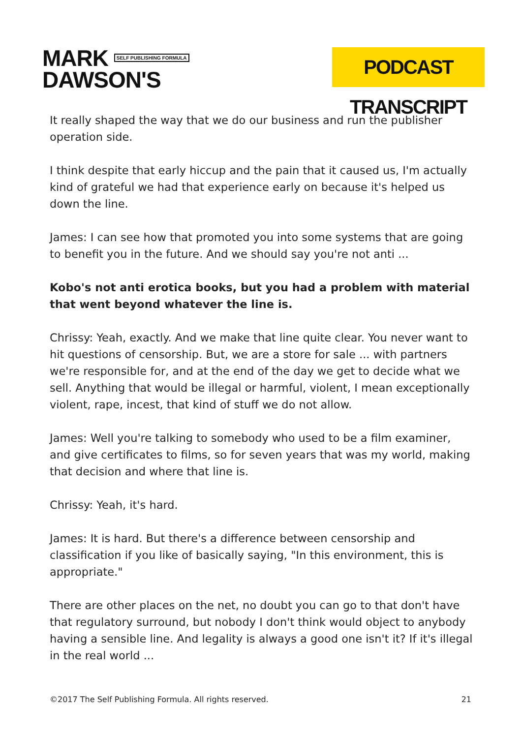MARK SELF PUBLISHING FORMULA
DAWSON'S
PODCAST TRANSCRIPT
It really shaped the way that we do our business and run the publisher operation side.
I think despite that early hiccup and the pain that it caused us, I'm actually kind of grateful we had that experience early on because it's helped us down the line.
James: I can see how that promoted you into some systems that are going to benefit you in the future. And we should say you're not anti ...
Kobo's not anti erotica books, but you had a problem with material that went beyond whatever the line is.
Chrissy: Yeah, exactly. And we make that line quite clear. You never want to hit questions of censorship. But, we are a store for sale ... with partners we're responsible for, and at the end of the day we get to decide what we sell. Anything that would be illegal or harmful, violent, I mean exceptionally violent, rape, incest, that kind of stuff we do not allow.
James: Well you're talking to somebody who used to be a film examiner, and give certificates to films, so for seven years that was my world, making that decision and where that line is.
Chrissy: Yeah, it's hard.
James: It is hard. But there's a difference between censorship and classification if you like of basically saying, "In this environment, this is appropriate."
There are other places on the net, no doubt you can go to that don't have that regulatory surround, but nobody I don't think would object to anybody having a sensible line. And legality is always a good one isn't it? If it's illegal in the real world ...
©2017 The Self Publishing Formula. All rights reserved. 21